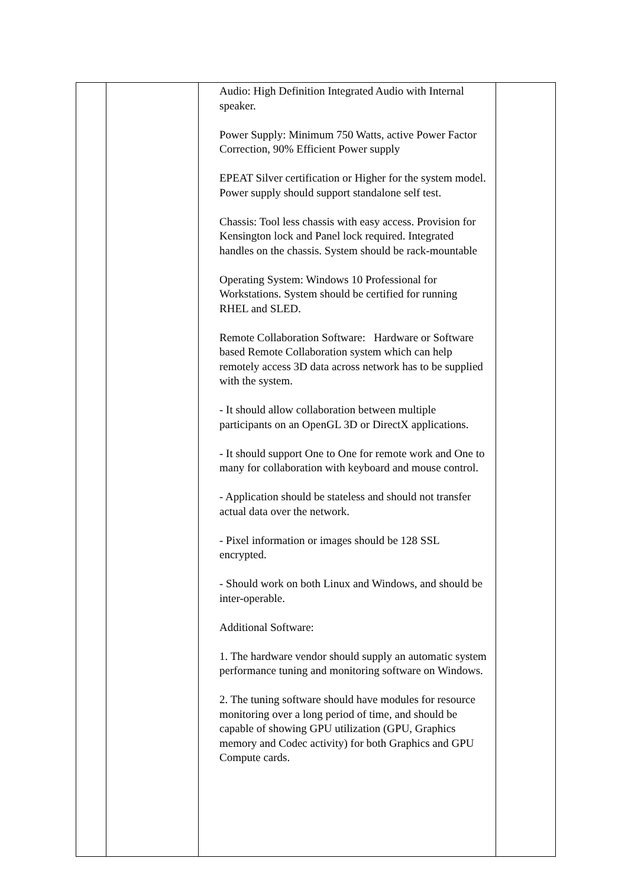| | | Audio: High Definition Integrated Audio with Internal speaker. Power Supply: Minimum 750 Watts, active Power Factor Correction, 90% Efficient Power supply EPEAT Silver certification or Higher for the system model. Power supply should support standalone self test. Chassis: Tool less chassis with easy access. Provision for Kensington lock and Panel lock required. Integrated handles on the chassis. System should be rack-mountable Operating System: Windows 10 Professional for Workstations. System should be certified for running RHEL and SLED. Remote Collaboration Software: Hardware or Software based Remote Collaboration system which can help remotely access 3D data across network has to be supplied with the system. - It should allow collaboration between multiple participants on an OpenGL 3D or DirectX applications. - It should support One to One for remote work and One to many for collaboration with keyboard and mouse control. - Application should be stateless and should not transfer actual data over the network. - Pixel information or images should be 128 SSL encrypted. - Should work on both Linux and Windows, and should be inter-operable. Additional Software: 1. The hardware vendor should supply an automatic system performance tuning and monitoring software on Windows. 2. The tuning software should have modules for resource monitoring over a long period of time, and should be capable of showing GPU utilization (GPU, Graphics memory and Codec activity) for both Graphics and GPU Compute cards. | |